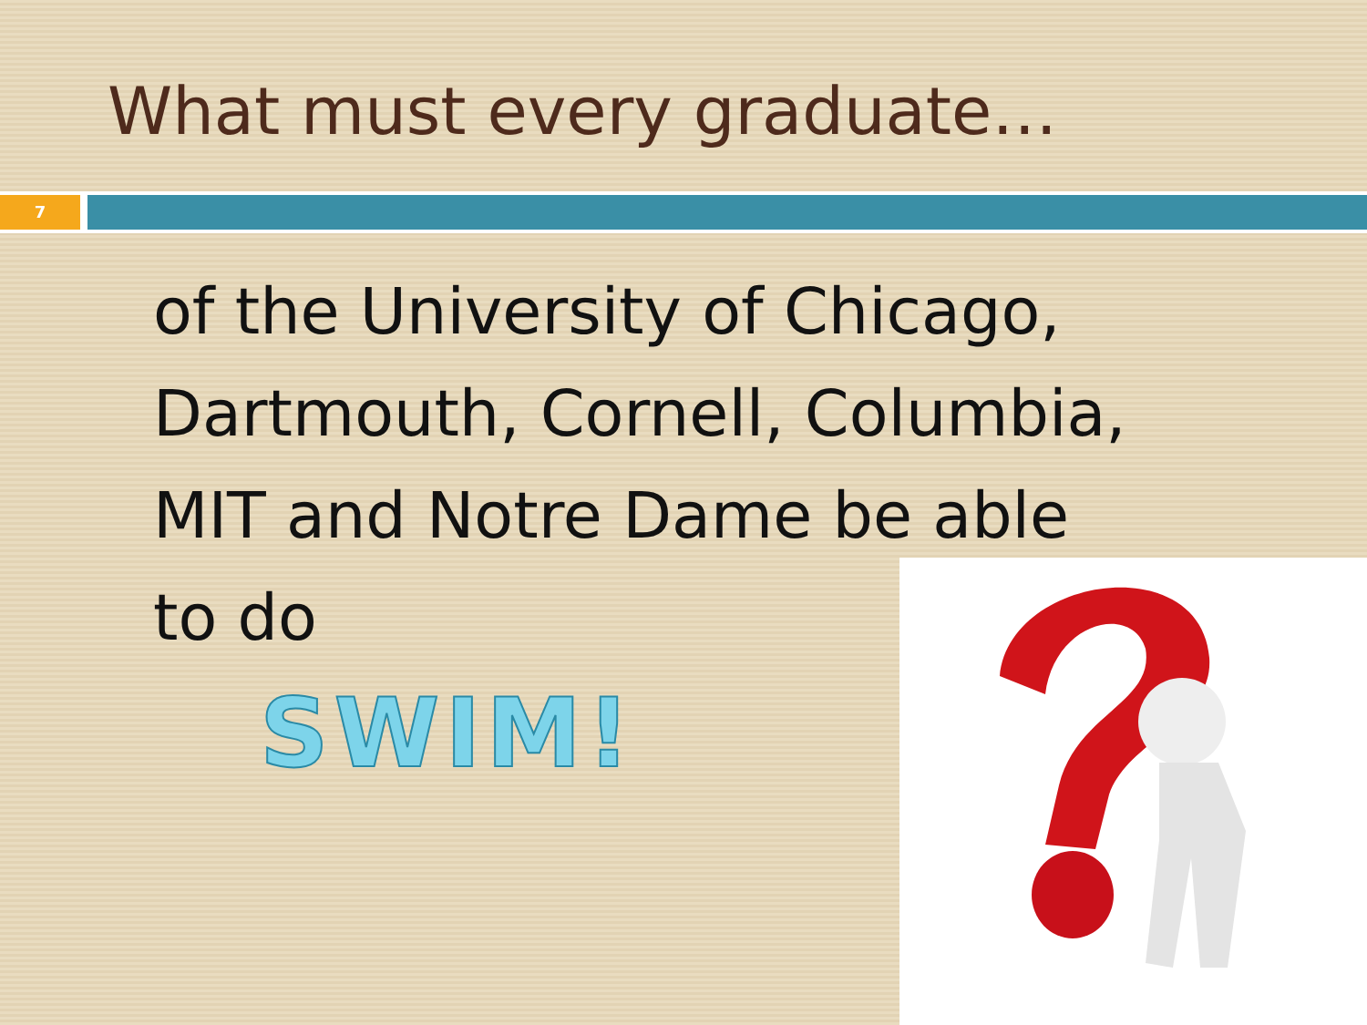What must every graduate…
7
of the University of Chicago, Dartmouth, Cornell, Columbia, MIT and Notre Dame be able
to do
SWIM!